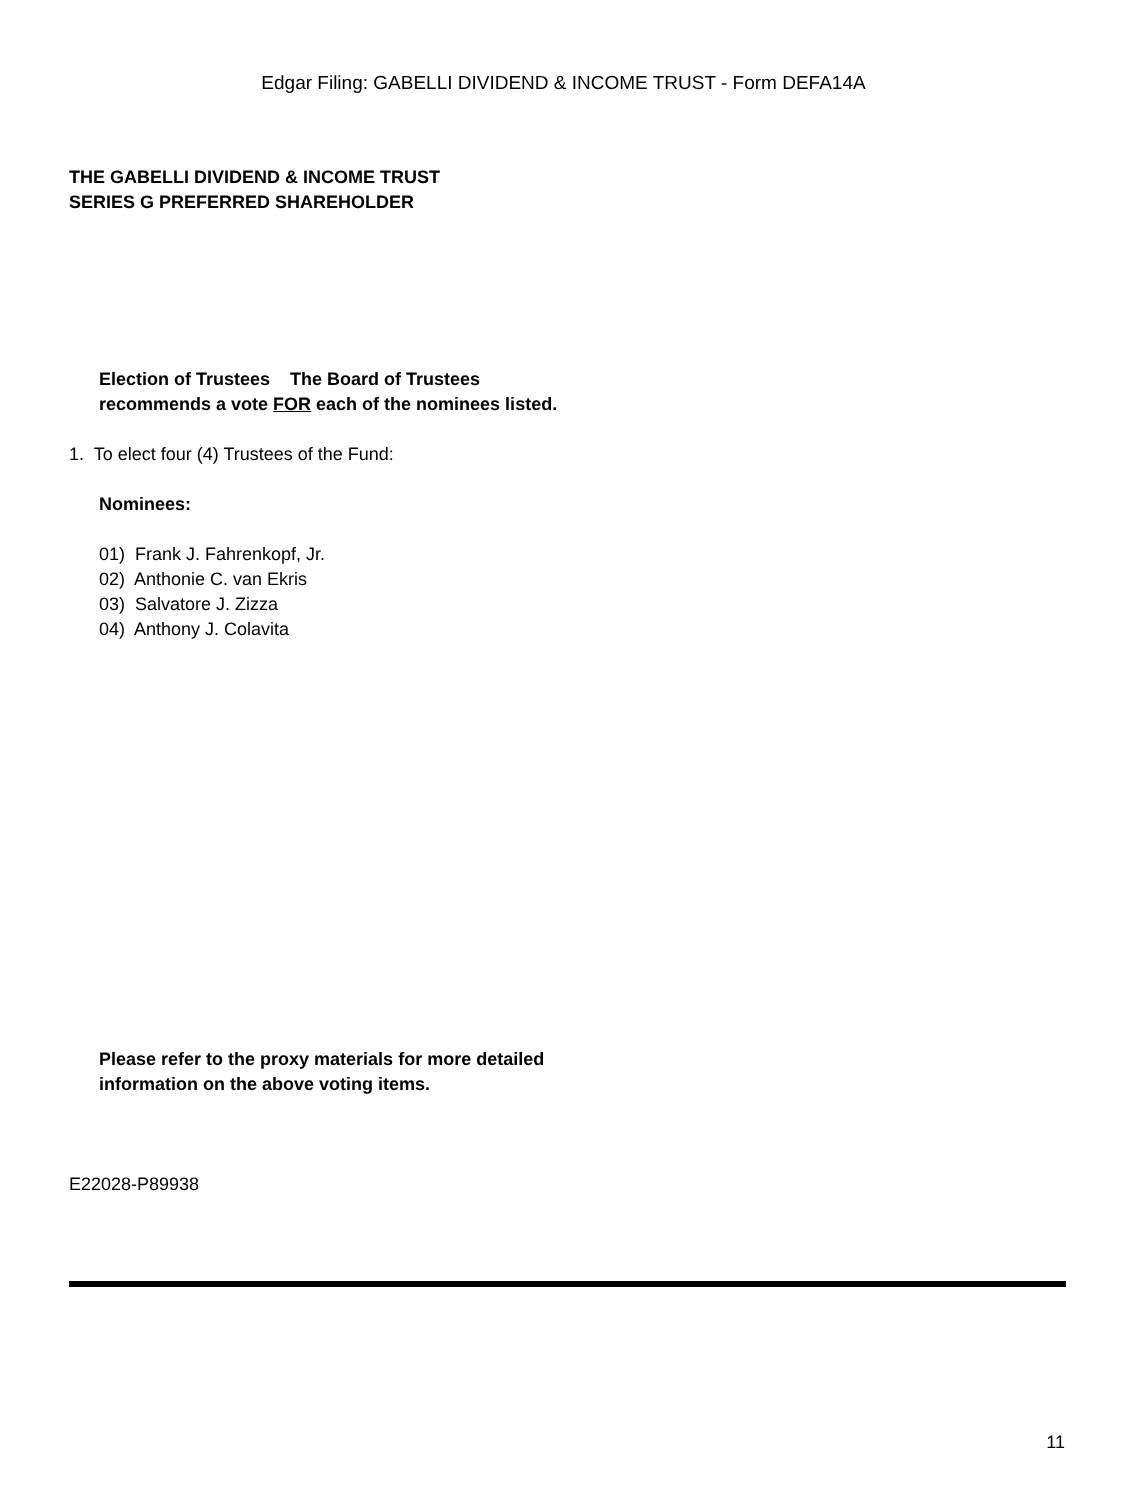Edgar Filing: GABELLI DIVIDEND & INCOME TRUST - Form DEFA14A
THE GABELLI DIVIDEND & INCOME TRUST
SERIES G PREFERRED SHAREHOLDER
Election of Trustees The Board of Trustees recommends a vote FOR each of the nominees listed.
1. To elect four (4) Trustees of the Fund:
Nominees:
01) Frank J. Fahrenkopf, Jr.
02) Anthonie C. van Ekris
03) Salvatore J. Zizza
04) Anthony J. Colavita
Please refer to the proxy materials for more detailed information on the above voting items.
E22028-P89938
11